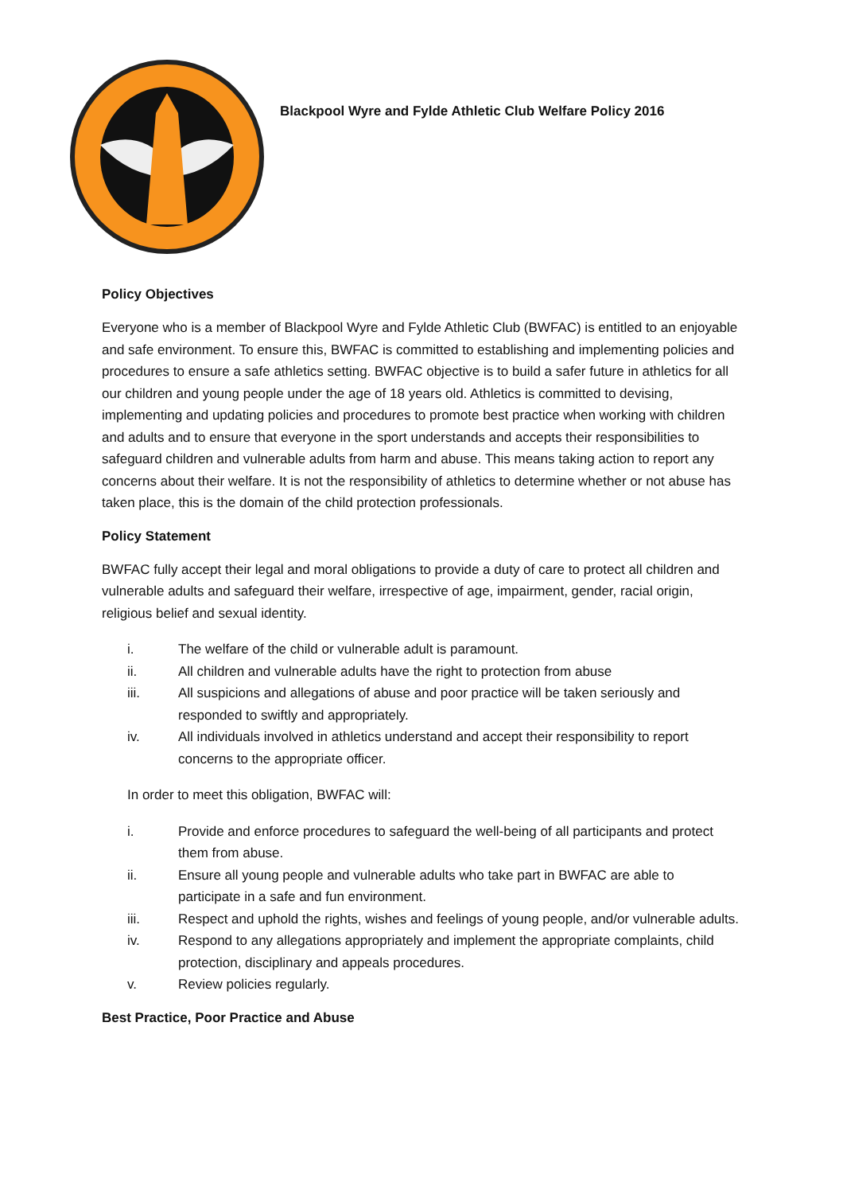Blackpool Wyre and Fylde Athletic Club Welfare Policy 2016
Policy Objectives
Everyone who is a member of Blackpool Wyre and Fylde Athletic Club (BWFAC) is entitled to an enjoyable and safe environment. To ensure this, BWFAC is committed to establishing and implementing policies and procedures to ensure a safe athletics setting. BWFAC objective is to build a safer future in athletics for all our children and young people under the age of 18 years old. Athletics is committed to devising, implementing and updating policies and procedures to promote best practice when working with children and adults and to ensure that everyone in the sport understands and accepts their responsibilities to safeguard children and vulnerable adults from harm and abuse. This means taking action to report any concerns about their welfare. It is not the responsibility of athletics to determine whether or not abuse has taken place, this is the domain of the child protection professionals.
Policy Statement
BWFAC fully accept their legal and moral obligations to provide a duty of care to protect all children and vulnerable adults and safeguard their welfare, irrespective of age, impairment, gender, racial origin, religious belief and sexual identity.
i. The welfare of the child or vulnerable adult is paramount.
ii. All children and vulnerable adults have the right to protection from abuse
iii. All suspicions and allegations of abuse and poor practice will be taken seriously and responded to swiftly and appropriately.
iv. All individuals involved in athletics understand and accept their responsibility to report concerns to the appropriate officer.
In order to meet this obligation, BWFAC will:
i. Provide and enforce procedures to safeguard the well-being of all participants and protect them from abuse.
ii. Ensure all young people and vulnerable adults who take part in BWFAC are able to participate in a safe and fun environment.
iii. Respect and uphold the rights, wishes and feelings of young people, and/or vulnerable adults.
iv. Respond to any allegations appropriately and implement the appropriate complaints, child protection, disciplinary and appeals procedures.
v. Review policies regularly.
Best Practice, Poor Practice and Abuse